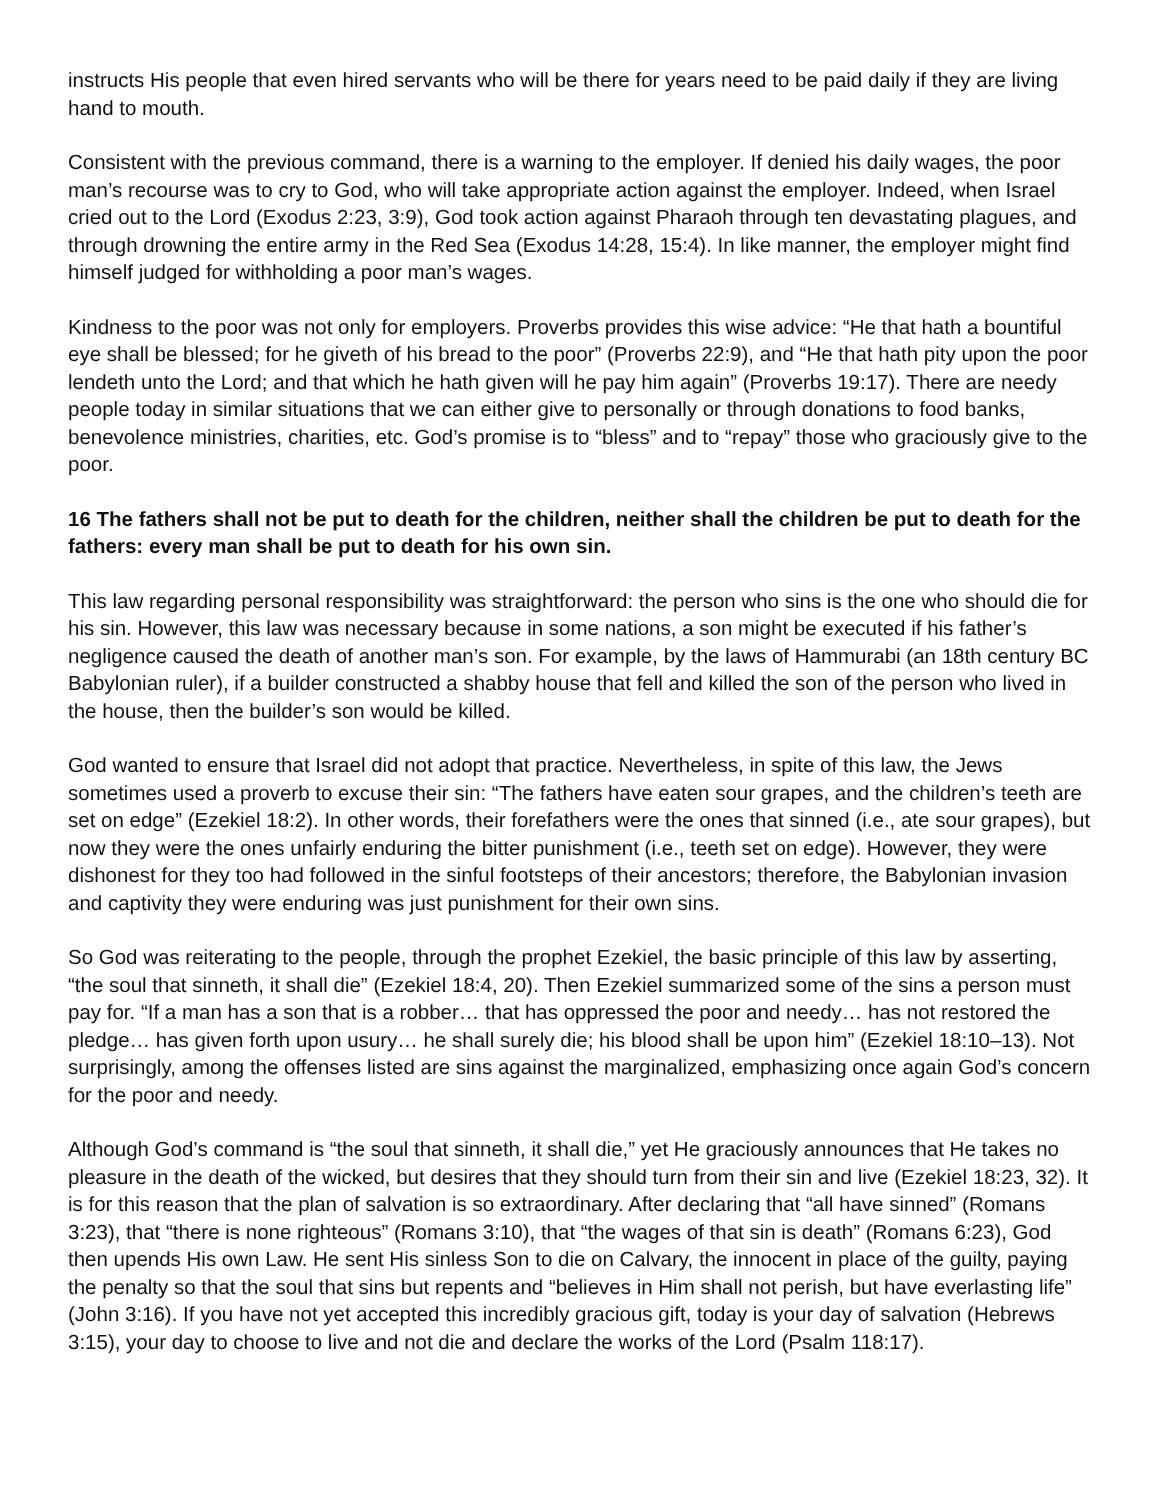instructs His people that even hired servants who will be there for years need to be paid daily if they are living hand to mouth.
Consistent with the previous command, there is a warning to the employer. If denied his daily wages, the poor man’s recourse was to cry to God, who will take appropriate action against the employer. Indeed, when Israel cried out to the Lord (Exodus 2:23, 3:9), God took action against Pharaoh through ten devastating plagues, and through drowning the entire army in the Red Sea (Exodus 14:28, 15:4). In like manner, the employer might find himself judged for withholding a poor man’s wages.
Kindness to the poor was not only for employers. Proverbs provides this wise advice: “He that hath a bountiful eye shall be blessed; for he giveth of his bread to the poor” (Proverbs 22:9), and “He that hath pity upon the poor lendeth unto the Lord; and that which he hath given will he pay him again” (Proverbs 19:17). There are needy people today in similar situations that we can either give to personally or through donations to food banks, benevolence ministries, charities, etc. God’s promise is to “bless” and to “repay” those who graciously give to the poor.
16 The fathers shall not be put to death for the children, neither shall the children be put to death for the fathers: every man shall be put to death for his own sin.
This law regarding personal responsibility was straightforward: the person who sins is the one who should die for his sin. However, this law was necessary because in some nations, a son might be executed if his father’s negligence caused the death of another man’s son. For example, by the laws of Hammurabi (an 18th century BC Babylonian ruler), if a builder constructed a shabby house that fell and killed the son of the person who lived in the house, then the builder’s son would be killed.
God wanted to ensure that Israel did not adopt that practice. Nevertheless, in spite of this law, the Jews sometimes used a proverb to excuse their sin: “The fathers have eaten sour grapes, and the children’s teeth are set on edge” (Ezekiel 18:2). In other words, their forefathers were the ones that sinned (i.e., ate sour grapes), but now they were the ones unfairly enduring the bitter punishment (i.e., teeth set on edge). However, they were dishonest for they too had followed in the sinful footsteps of their ancestors; therefore, the Babylonian invasion and captivity they were enduring was just punishment for their own sins.
So God was reiterating to the people, through the prophet Ezekiel, the basic principle of this law by asserting, “the soul that sinneth, it shall die” (Ezekiel 18:4, 20). Then Ezekiel summarized some of the sins a person must pay for. “If a man has a son that is a robber… that has oppressed the poor and needy… has not restored the pledge… has given forth upon usury… he shall surely die; his blood shall be upon him” (Ezekiel 18:10–13). Not surprisingly, among the offenses listed are sins against the marginalized, emphasizing once again God’s concern for the poor and needy.
Although God’s command is “the soul that sinneth, it shall die,” yet He graciously announces that He takes no pleasure in the death of the wicked, but desires that they should turn from their sin and live (Ezekiel 18:23, 32). It is for this reason that the plan of salvation is so extraordinary. After declaring that “all have sinned” (Romans 3:23), that “there is none righteous” (Romans 3:10), that “the wages of that sin is death” (Romans 6:23), God then upends His own Law. He sent His sinless Son to die on Calvary, the innocent in place of the guilty, paying the penalty so that the soul that sins but repents and “believes in Him shall not perish, but have everlasting life” (John 3:16). If you have not yet accepted this incredibly gracious gift, today is your day of salvation (Hebrews 3:15), your day to choose to live and not die and declare the works of the Lord (Psalm 118:17).